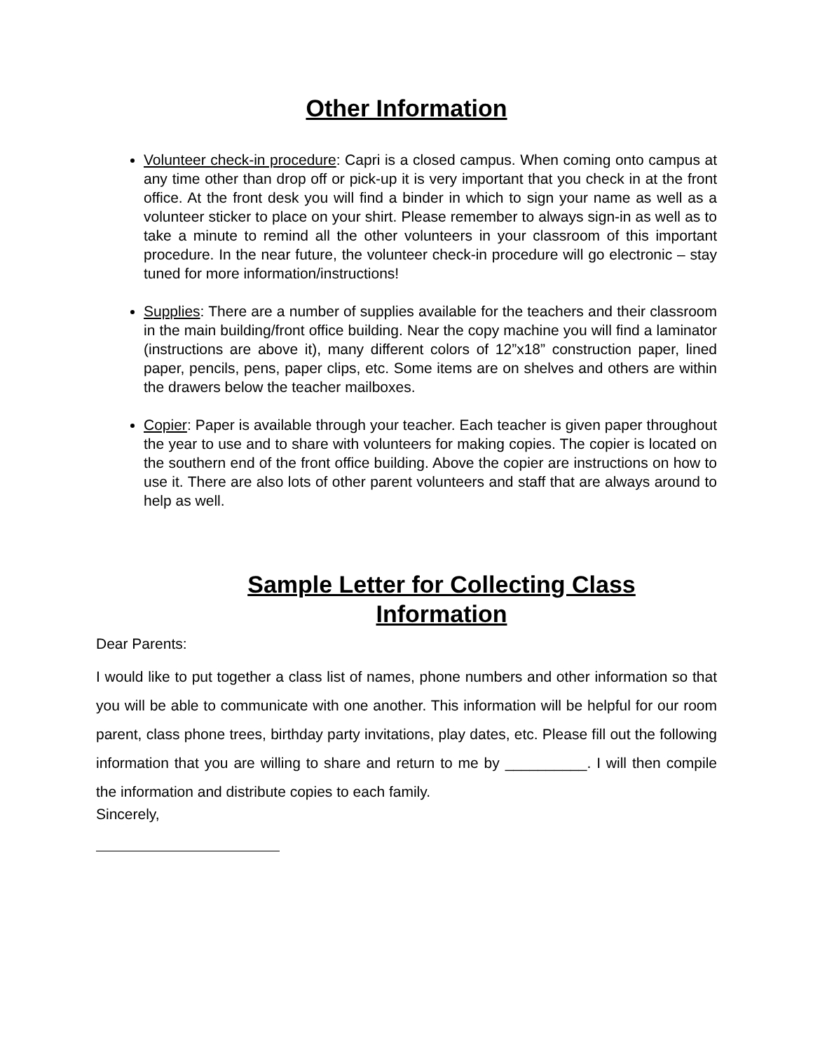Other Information
Volunteer check-in procedure: Capri is a closed campus. When coming onto campus at any time other than drop off or pick-up it is very important that you check in at the front office. At the front desk you will find a binder in which to sign your name as well as a volunteer sticker to place on your shirt. Please remember to always sign-in as well as to take a minute to remind all the other volunteers in your classroom of this important procedure. In the near future, the volunteer check-in procedure will go electronic – stay tuned for more information/instructions!
Supplies: There are a number of supplies available for the teachers and their classroom in the main building/front office building. Near the copy machine you will find a laminator (instructions are above it), many different colors of 12”x18” construction paper, lined paper, pencils, pens, paper clips, etc. Some items are on shelves and others are within the drawers below the teacher mailboxes.
Copier: Paper is available through your teacher. Each teacher is given paper throughout the year to use and to share with volunteers for making copies. The copier is located on the southern end of the front office building. Above the copier are instructions on how to use it. There are also lots of other parent volunteers and staff that are always around to help as well.
Sample Letter for Collecting Class
Information
Dear Parents:
I would like to put together a class list of names, phone numbers and other information so that you will be able to communicate with one another. This information will be helpful for our room parent, class phone trees, birthday party invitations, play dates, etc. Please fill out the following information that you are willing to share and return to me by __________. I will then compile the information and distribute copies to each family.
Sincerely,